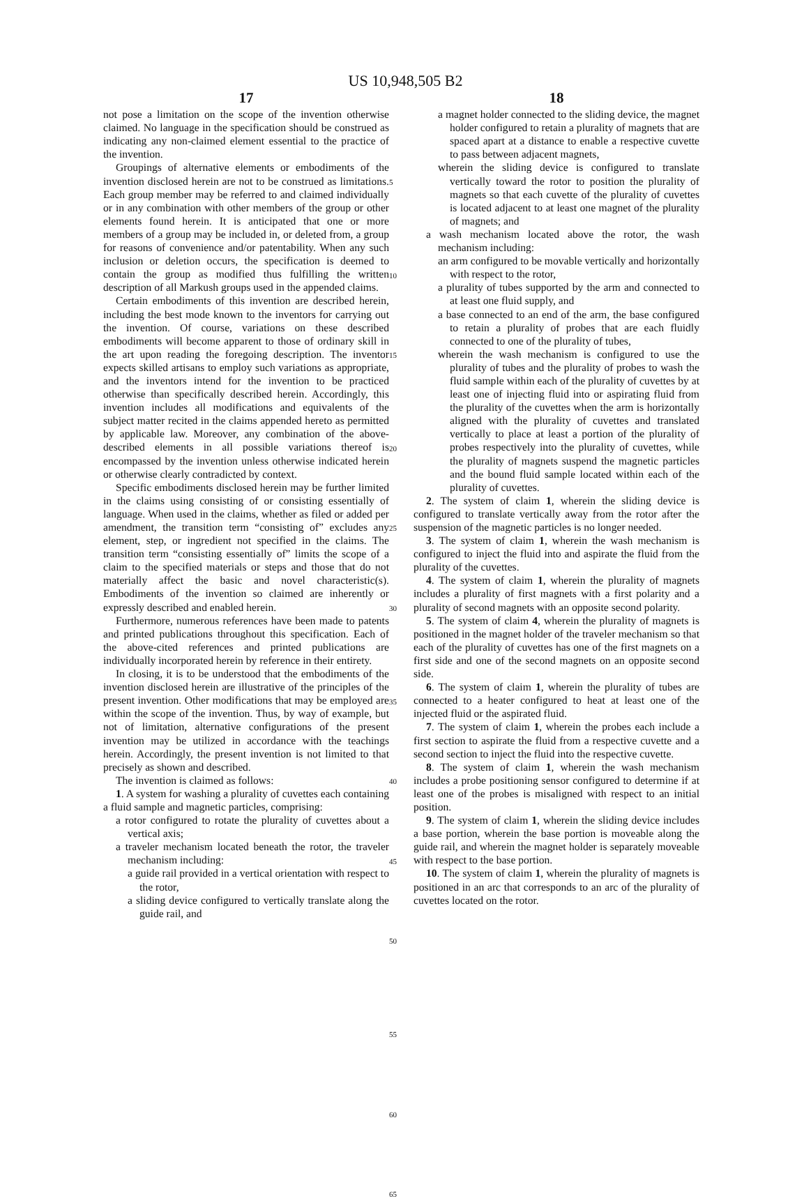US 10,948,505 B2
17
not pose a limitation on the scope of the invention otherwise claimed. No language in the specification should be construed as indicating any non-claimed element essential to the practice of the invention.
Groupings of alternative elements or embodiments of the invention disclosed herein are not to be construed as limitations. Each group member may be referred to and claimed individually or in any combination with other members of the group or other elements found herein. It is anticipated that one or more members of a group may be included in, or deleted from, a group for reasons of convenience and/or patentability. When any such inclusion or deletion occurs, the specification is deemed to contain the group as modified thus fulfilling the written description of all Markush groups used in the appended claims.
Certain embodiments of this invention are described herein, including the best mode known to the inventors for carrying out the invention. Of course, variations on these described embodiments will become apparent to those of ordinary skill in the art upon reading the foregoing description. The inventor expects skilled artisans to employ such variations as appropriate, and the inventors intend for the invention to be practiced otherwise than specifically described herein. Accordingly, this invention includes all modifications and equivalents of the subject matter recited in the claims appended hereto as permitted by applicable law. Moreover, any combination of the above-described elements in all possible variations thereof is encompassed by the invention unless otherwise indicated herein or otherwise clearly contradicted by context.
Specific embodiments disclosed herein may be further limited in the claims using consisting of or consisting essentially of language. When used in the claims, whether as filed or added per amendment, the transition term “consisting of” excludes any element, step, or ingredient not specified in the claims. The transition term “consisting essentially of” limits the scope of a claim to the specified materials or steps and those that do not materially affect the basic and novel characteristic(s). Embodiments of the invention so claimed are inherently or expressly described and enabled herein.
Furthermore, numerous references have been made to patents and printed publications throughout this specification. Each of the above-cited references and printed publications are individually incorporated herein by reference in their entirety.
In closing, it is to be understood that the embodiments of the invention disclosed herein are illustrative of the principles of the present invention. Other modifications that may be employed are within the scope of the invention. Thus, by way of example, but not of limitation, alternative configurations of the present invention may be utilized in accordance with the teachings herein. Accordingly, the present invention is not limited to that precisely as shown and described.
The invention is claimed as follows:
1. A system for washing a plurality of cuvettes each containing a fluid sample and magnetic particles, comprising:
a rotor configured to rotate the plurality of cuvettes about a vertical axis;
a traveler mechanism located beneath the rotor, the traveler mechanism including:
a guide rail provided in a vertical orientation with respect to the rotor,
a sliding device configured to vertically translate along the guide rail, and
5
10
15
20
25
30
35
40
45
50
55
60
65
18
a magnet holder connected to the sliding device, the magnet holder configured to retain a plurality of magnets that are spaced apart at a distance to enable a respective cuvette to pass between adjacent magnets,
wherein the sliding device is configured to translate vertically toward the rotor to position the plurality of magnets so that each cuvette of the plurality of cuvettes is located adjacent to at least one magnet of the plurality of magnets; and
a wash mechanism located above the rotor, the wash mechanism including:
an arm configured to be movable vertically and horizontally with respect to the rotor,
a plurality of tubes supported by the arm and connected to at least one fluid supply, and
a base connected to an end of the arm, the base configured to retain a plurality of probes that are each fluidly connected to one of the plurality of tubes,
wherein the wash mechanism is configured to use the plurality of tubes and the plurality of probes to wash the fluid sample within each of the plurality of cuvettes by at least one of injecting fluid into or aspirating fluid from the plurality of the cuvettes when the arm is horizontally aligned with the plurality of cuvettes and translated vertically to place at least a portion of the plurality of probes respectively into the plurality of cuvettes, while the plurality of magnets suspend the magnetic particles and the bound fluid sample located within each of the plurality of cuvettes.
2. The system of claim 1, wherein the sliding device is configured to translate vertically away from the rotor after the suspension of the magnetic particles is no longer needed.
3. The system of claim 1, wherein the wash mechanism is configured to inject the fluid into and aspirate the fluid from the plurality of the cuvettes.
4. The system of claim 1, wherein the plurality of magnets includes a plurality of first magnets with a first polarity and a plurality of second magnets with an opposite second polarity.
5. The system of claim 4, wherein the plurality of magnets is positioned in the magnet holder of the traveler mechanism so that each of the plurality of cuvettes has one of the first magnets on a first side and one of the second magnets on an opposite second side.
6. The system of claim 1, wherein the plurality of tubes are connected to a heater configured to heat at least one of the injected fluid or the aspirated fluid.
7. The system of claim 1, wherein the probes each include a first section to aspirate the fluid from a respective cuvette and a second section to inject the fluid into the respective cuvette.
8. The system of claim 1, wherein the wash mechanism includes a probe positioning sensor configured to determine if at least one of the probes is misaligned with respect to an initial position.
9. The system of claim 1, wherein the sliding device includes a base portion, wherein the base portion is moveable along the guide rail, and wherein the magnet holder is separately moveable with respect to the base portion.
10. The system of claim 1, wherein the plurality of magnets is positioned in an arc that corresponds to an arc of the plurality of cuvettes located on the rotor.